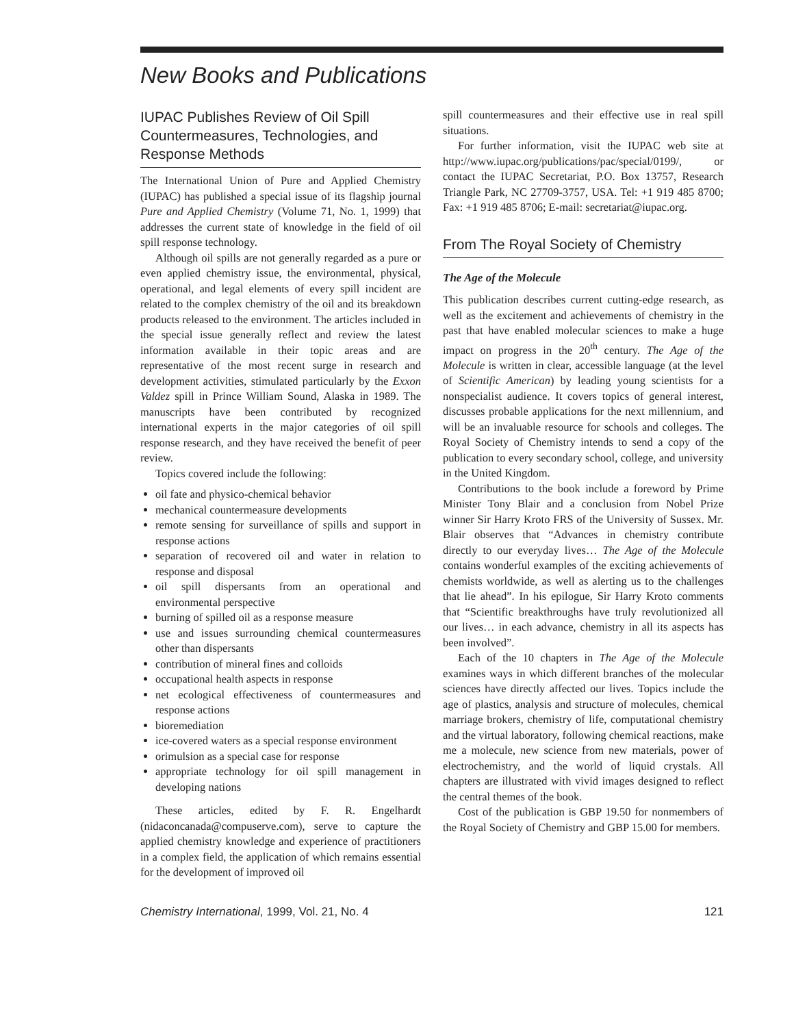New Books and Publications
IUPAC Publishes Review of Oil Spill Countermeasures, Technologies, and Response Methods
The International Union of Pure and Applied Chemistry (IUPAC) has published a special issue of its flagship journal Pure and Applied Chemistry (Volume 71, No. 1, 1999) that addresses the current state of knowledge in the field of oil spill response technology.
Although oil spills are not generally regarded as a pure or even applied chemistry issue, the environmental, physical, operational, and legal elements of every spill incident are related to the complex chemistry of the oil and its breakdown products released to the environment. The articles included in the special issue generally reflect and review the latest information available in their topic areas and are representative of the most recent surge in research and development activities, stimulated particularly by the Exxon Valdez spill in Prince William Sound, Alaska in 1989. The manuscripts have been contributed by recognized international experts in the major categories of oil spill response research, and they have received the benefit of peer review.
Topics covered include the following:
oil fate and physico-chemical behavior
mechanical countermeasure developments
remote sensing for surveillance of spills and support in response actions
separation of recovered oil and water in relation to response and disposal
oil spill dispersants from an operational and environmental perspective
burning of spilled oil as a response measure
use and issues surrounding chemical countermeasures other than dispersants
contribution of mineral fines and colloids
occupational health aspects in response
net ecological effectiveness of countermeasures and response actions
bioremediation
ice-covered waters as a special response environment
orimulsion as a special case for response
appropriate technology for oil spill management in developing nations
These articles, edited by F. R. Engelhardt (nidaconcanada@compuserve.com), serve to capture the applied chemistry knowledge and experience of practitioners in a complex field, the application of which remains essential for the development of improved oil
spill countermeasures and their effective use in real spill situations.
For further information, visit the IUPAC web site at http://www.iupac.org/publications/pac/special/0199/, or contact the IUPAC Secretariat, P.O. Box 13757, Research Triangle Park, NC 27709-3757, USA. Tel: +1 919 485 8700; Fax: +1 919 485 8706; E-mail: secretariat@iupac.org.
From The Royal Society of Chemistry
The Age of the Molecule
This publication describes current cutting-edge research, as well as the excitement and achievements of chemistry in the past that have enabled molecular sciences to make a huge impact on progress in the 20<sup>th</sup> century. The Age of the Molecule is written in clear, accessible language (at the level of Scientific American) by leading young scientists for a nonspecialist audience. It covers topics of general interest, discusses probable applications for the next millennium, and will be an invaluable resource for schools and colleges. The Royal Society of Chemistry intends to send a copy of the publication to every secondary school, college, and university in the United Kingdom.
Contributions to the book include a foreword by Prime Minister Tony Blair and a conclusion from Nobel Prize winner Sir Harry Kroto FRS of the University of Sussex. Mr. Blair observes that “Advances in chemistry contribute directly to our everyday lives… The Age of the Molecule contains wonderful examples of the exciting achievements of chemists worldwide, as well as alerting us to the challenges that lie ahead”. In his epilogue, Sir Harry Kroto comments that “Scientific breakthroughs have truly revolutionized all our lives… in each advance, chemistry in all its aspects has been involved”.
Each of the 10 chapters in The Age of the Molecule examines ways in which different branches of the molecular sciences have directly affected our lives. Topics include the age of plastics, analysis and structure of molecules, chemical marriage brokers, chemistry of life, computational chemistry and the virtual laboratory, following chemical reactions, make me a molecule, new science from new materials, power of electrochemistry, and the world of liquid crystals. All chapters are illustrated with vivid images designed to reflect the central themes of the book.
Cost of the publication is GBP 19.50 for nonmembers of the Royal Society of Chemistry and GBP 15.00 for members.
Chemistry International, 1999, Vol. 21, No. 4 121